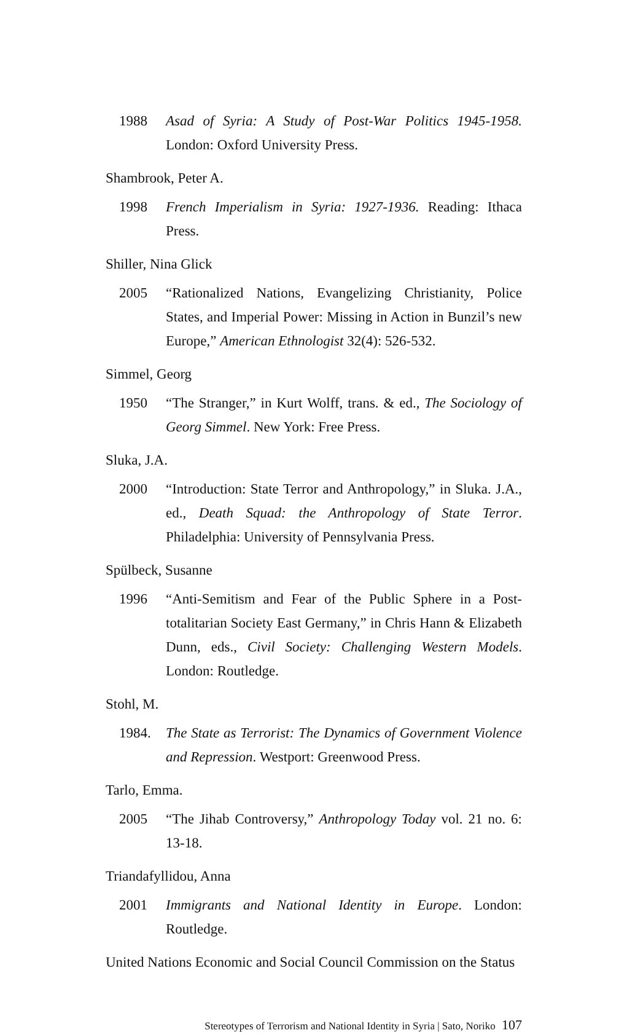1988 Asad of Syria: A Study of Post-War Politics 1945-1958. London: Oxford University Press.
Shambrook, Peter A.
1998 French Imperialism in Syria: 1927-1936. Reading: Ithaca Press.
Shiller, Nina Glick
2005 “Rationalized Nations, Evangelizing Christianity, Police States, and Imperial Power: Missing in Action in Bunzil’s new Europe,” American Ethnologist 32(4): 526-532.
Simmel, Georg
1950 “The Stranger,” in Kurt Wolff, trans. & ed., The Sociology of Georg Simmel. New York: Free Press.
Sluka, J.A.
2000 “Introduction: State Terror and Anthropology,” in Sluka. J.A., ed., Death Squad: the Anthropology of State Terror. Philadelphia: University of Pennsylvania Press.
Spülbeck, Susanne
1996 “Anti-Semitism and Fear of the Public Sphere in a Post-totalitarian Society East Germany,” in Chris Hann & Elizabeth Dunn, eds., Civil Society: Challenging Western Models. London: Routledge.
Stohl, M.
1984. The State as Terrorist: The Dynamics of Government Violence and Repression. Westport: Greenwood Press.
Tarlo, Emma.
2005 “The Jihab Controversy,” Anthropology Today vol. 21 no. 6: 13-18.
Triandafyllidou, Anna
2001 Immigrants and National Identity in Europe. London: Routledge.
United Nations Economic and Social Council Commission on the Status
Stereotypes of Terrorism and National Identity in Syria | Sato, Noriko 107